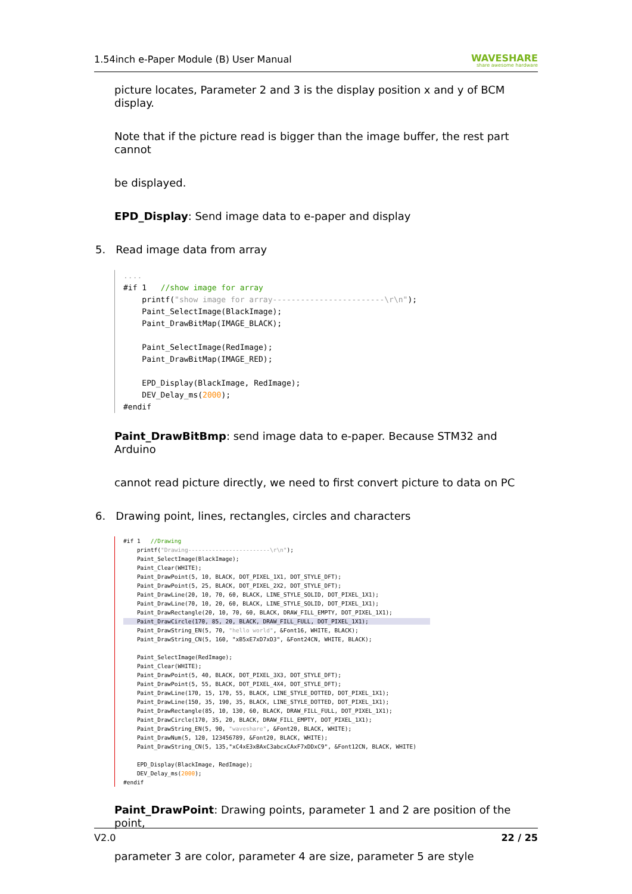1.54inch e-Paper Module (B) User Manual WAVESHARE
share awesome hardware
picture locates, Parameter 2 and 3 is the display position x and y of BCM display.
Note that if the picture read is bigger than the image buffer, the rest part cannot
be displayed.
EPD_Display: Send image data to e-paper and display
5. Read image data from array
....
#if 1   //show image for array
    printf("show image for array------------------------\r\n");
    Paint_SelectImage(BlackImage);
    Paint_DrawBitMap(IMAGE_BLACK);

    Paint_SelectImage(RedImage);
    Paint_DrawBitMap(IMAGE_RED);

    EPD_Display(BlackImage, RedImage);
    DEV_Delay_ms(2000);
#endif
Paint_DrawBitBmp: send image data to e-paper. Because STM32 and Arduino
cannot read picture directly, we need to first convert picture to data on PC
6. Drawing point, lines, rectangles, circles and characters
#if 1   //Drawing
    printf("Drawing------------------------\r\n");
    Paint_SelectImage(BlackImage);
    Paint_Clear(WHITE);
    Paint_DrawPoint(5, 10, BLACK, DOT_PIXEL_1X1, DOT_STYLE_DFT);
    Paint_DrawPoint(5, 25, BLACK, DOT_PIXEL_2X2, DOT_STYLE_DFT);
    Paint_DrawLine(20, 10, 70, 60, BLACK, LINE_STYLE_SOLID, DOT_PIXEL_1X1);
    Paint_DrawLine(70, 10, 20, 60, BLACK, LINE_STYLE_SOLID, DOT_PIXEL_1X1);
    Paint_DrawRectangle(20, 10, 70, 60, BLACK, DRAW_FILL_EMPTY, DOT_PIXEL_1X1);
    Paint_DrawCircle(170, 85, 20, BLACK, DRAW_FILL_FULL, DOT_PIXEL_1X1);                  
    Paint_DrawString_EN(5, 70, "hello world", &Font16, WHITE, BLACK);
    Paint_DrawString_CN(5, 160, "xB5xE7xD7xD3", &Font24CN, WHITE, BLACK);

    Paint_SelectImage(RedImage);
    Paint_Clear(WHITE);
    Paint_DrawPoint(5, 40, BLACK, DOT_PIXEL_3X3, DOT_STYLE_DFT);
    Paint_DrawPoint(5, 55, BLACK, DOT_PIXEL_4X4, DOT_STYLE_DFT);
    Paint_DrawLine(170, 15, 170, 55, BLACK, LINE_STYLE_DOTTED, DOT_PIXEL_1X1);
    Paint_DrawLine(150, 35, 190, 35, BLACK, LINE_STYLE_DOTTED, DOT_PIXEL_1X1);
    Paint_DrawRectangle(85, 10, 130, 60, BLACK, DRAW_FILL_FULL, DOT_PIXEL_1X1);
    Paint_DrawCircle(170, 35, 20, BLACK, DRAW_FILL_EMPTY, DOT_PIXEL_1X1);
    Paint_DrawString_EN(5, 90, "waveshare", &Font20, BLACK, WHITE);
    Paint_DrawNum(5, 120, 123456789, &Font20, BLACK, WHITE);
    Paint_DrawString_CN(5, 135,"xC4xE3xBAxC3abcxCAxF7xDDxC9", &Font12CN, BLACK, WHITE)

    EPD_Display(BlackImage, RedImage);
    DEV_Delay_ms(2000);
#endif
Paint_DrawPoint: Drawing points, parameter 1 and 2 are position of the point,
parameter 3 are color, parameter 4 are size, parameter 5 are style
V2.0 22 / 25